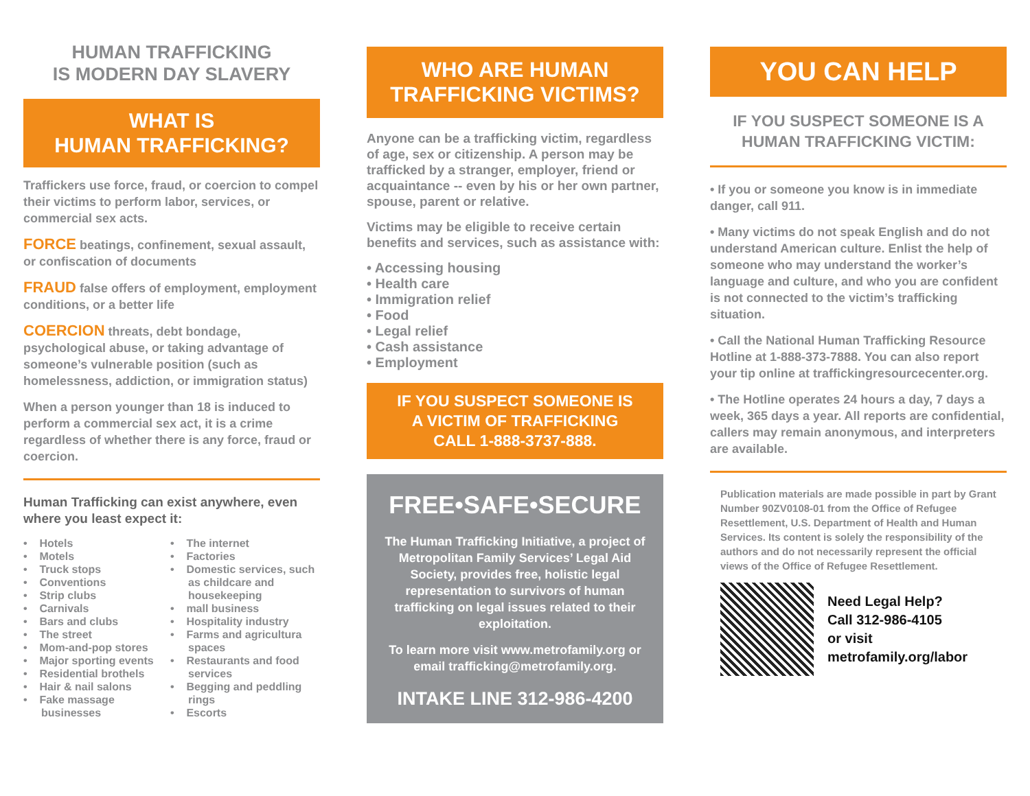HUMAN TRAFFICKING
IS MODERN DAY SLAVERY
WHAT IS
HUMAN TRAFFICKING?
Traffickers use force, fraud, or coercion to compel their victims to perform labor, services, or commercial sex acts.
FORCE beatings, confinement, sexual assault, or confiscation of documents
FRAUD false offers of employment, employment conditions, or a better life
COERCION threats, debt bondage, psychological abuse, or taking advantage of someone’s vulnerable position (such as homelessness, addiction, or immigration status)
When a person younger than 18 is induced to perform a commercial sex act, it is a crime regardless of whether there is any force, fraud or coercion.
Human Trafficking can exist anywhere, even where you least expect it:
• Hotels
• Motels
• Truck stops
• Conventions
• Strip clubs
• Carnivals
• Bars and clubs
• The street
• Mom-and-pop stores
• Major sporting events
• Residential brothels
• Hair & nail salons
• Fake massage businesses
• The internet
• Factories
• Domestic services, such as childcare and housekeeping
• mall business
• Hospitality industry
• Farms and agricultura spaces
• Restaurants and food services
• Begging and peddling rings
• Escorts
WHO ARE HUMAN
TRAFFICKING VICTIMS?
Anyone can be a trafficking victim, regardless of age, sex or citizenship. A person may be trafficked by a stranger, employer, friend or acquaintance -- even by his or her own partner, spouse, parent or relative.
Victims may be eligible to receive certain benefits and services, such as assistance with:
• Accessing housing
• Health care
• Immigration relief
• Food
• Legal relief
• Cash assistance
• Employment
IF YOU SUSPECT SOMEONE IS
A VICTIM OF TRAFFICKING
CALL 1-888-3737-888.
FREE•SAFE•SECURE
The Human Trafficking Initiative, a project of Metropolitan Family Services’ Legal Aid Society, provides free, holistic legal representation to survivors of human trafficking on legal issues related to their exploitation.
To learn more visit www.metrofamily.org or email trafficking@metrofamily.org.
INTAKE LINE 312-986-4200
YOU CAN HELP
IF YOU SUSPECT SOMEONE IS A
HUMAN TRAFFICKING VICTIM:
• If you or someone you know is in immediate danger, call 911.
• Many victims do not speak English and do not understand American culture. Enlist the help of someone who may understand the worker’s language and culture, and who you are confident is not connected to the victim’s trafficking situation.
• Call the National Human Trafficking Resource Hotline at 1-888-373-7888. You can also report your tip online at traffickingresourcecenter.org.
• The Hotline operates 24 hours a day, 7 days a week, 365 days a year. All reports are confidential, callers may remain anonymous, and interpreters are available.
Publication materials are made possible in part by Grant Number 90ZV0108-01 from the Office of Refugee Resettlement, U.S. Department of Health and Human Services. Its content is solely the responsibility of the authors and do not necessarily represent the official views of the Office of Refugee Resettlement.
Need Legal Help?
Call 312-986-4105
or visit
metrofamily.org/labor